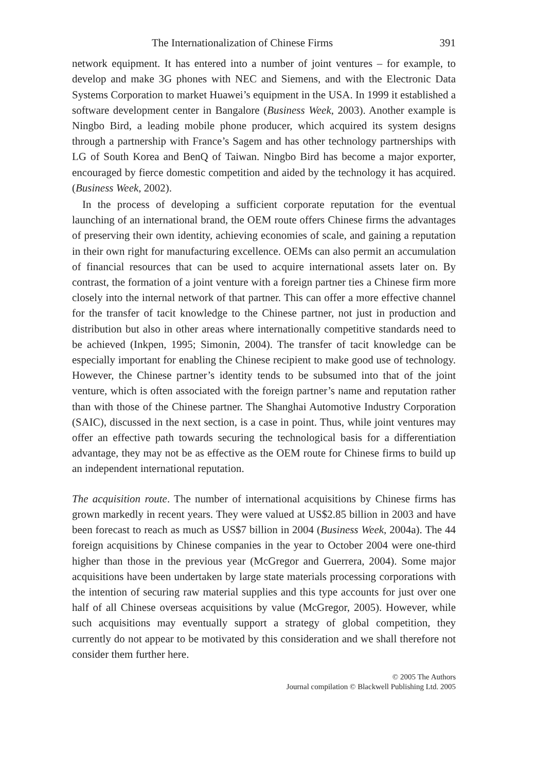The Internationalization of Chinese Firms 391
network equipment. It has entered into a number of joint ventures – for example, to develop and make 3G phones with NEC and Siemens, and with the Electronic Data Systems Corporation to market Huawei’s equipment in the USA. In 1999 it established a software development center in Bangalore (Business Week, 2003). Another example is Ningbo Bird, a leading mobile phone producer, which acquired its system designs through a partnership with France’s Sagem and has other technology partnerships with LG of South Korea and BenQ of Taiwan. Ningbo Bird has become a major exporter, encouraged by fierce domestic competition and aided by the technology it has acquired. (Business Week, 2002).
In the process of developing a sufficient corporate reputation for the eventual launching of an international brand, the OEM route offers Chinese firms the advantages of preserving their own identity, achieving economies of scale, and gaining a reputation in their own right for manufacturing excellence. OEMs can also permit an accumulation of financial resources that can be used to acquire international assets later on. By contrast, the formation of a joint venture with a foreign partner ties a Chinese firm more closely into the internal network of that partner. This can offer a more effective channel for the transfer of tacit knowledge to the Chinese partner, not just in production and distribution but also in other areas where internationally competitive standards need to be achieved (Inkpen, 1995; Simonin, 2004). The transfer of tacit knowledge can be especially important for enabling the Chinese recipient to make good use of technology. However, the Chinese partner’s identity tends to be subsumed into that of the joint venture, which is often associated with the foreign partner’s name and reputation rather than with those of the Chinese partner. The Shanghai Automotive Industry Corporation (SAIC), discussed in the next section, is a case in point. Thus, while joint ventures may offer an effective path towards securing the technological basis for a differentiation advantage, they may not be as effective as the OEM route for Chinese firms to build up an independent international reputation.
The acquisition route. The number of international acquisitions by Chinese firms has grown markedly in recent years. They were valued at US$2.85 billion in 2003 and have been forecast to reach as much as US$7 billion in 2004 (Business Week, 2004a). The 44 foreign acquisitions by Chinese companies in the year to October 2004 were one-third higher than those in the previous year (McGregor and Guerrera, 2004). Some major acquisitions have been undertaken by large state materials processing corporations with the intention of securing raw material supplies and this type accounts for just over one half of all Chinese overseas acquisitions by value (McGregor, 2005). However, while such acquisitions may eventually support a strategy of global competition, they currently do not appear to be motivated by this consideration and we shall therefore not consider them further here.
© 2005 The Authors
Journal compilation © Blackwell Publishing Ltd. 2005